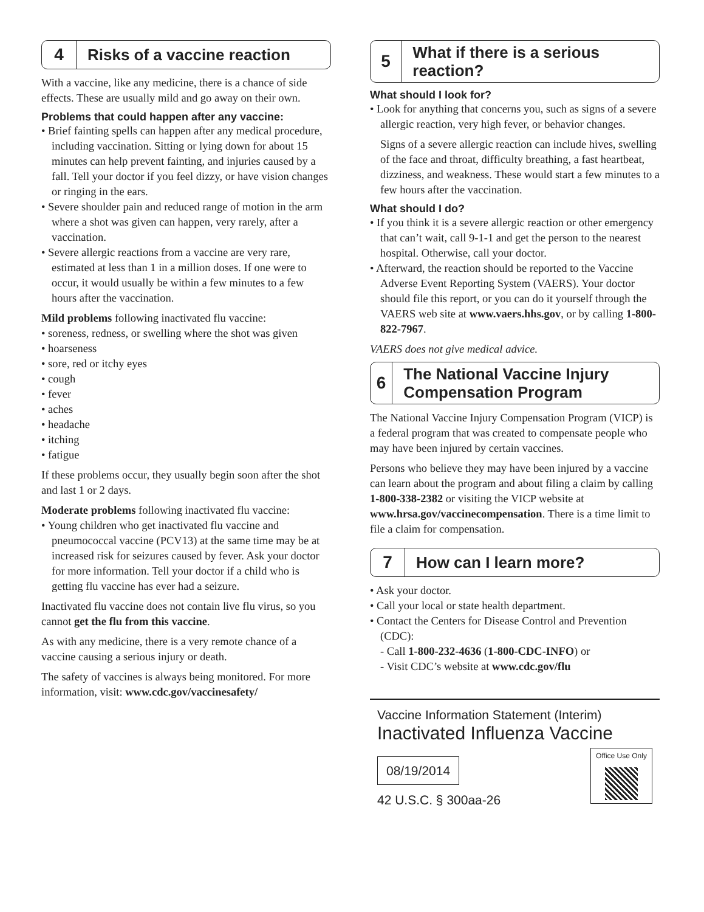4
Risks of a vaccine reaction
With a vaccine, like any medicine, there is a chance of side effects. These are usually mild and go away on their own.
Problems that could happen after any vaccine:
• Brief fainting spells can happen after any medical procedure, including vaccination. Sitting or lying down for about 15 minutes can help prevent fainting, and injuries caused by a fall. Tell your doctor if you feel dizzy, or have vision changes or ringing in the ears.
• Severe shoulder pain and reduced range of motion in the arm where a shot was given can happen, very rarely, after a vaccination.
• Severe allergic reactions from a vaccine are very rare, estimated at less than 1 in a million doses. If one were to occur, it would usually be within a few minutes to a few hours after the vaccination.
Mild problems following inactivated flu vaccine:
• soreness, redness, or swelling where the shot was given
• hoarseness
• sore, red or itchy eyes
• cough
• fever
• aches
• headache
• itching
• fatigue
If these problems occur, they usually begin soon after the shot and last 1 or 2 days.
Moderate problems following inactivated flu vaccine:
• Young children who get inactivated flu vaccine and pneumococcal vaccine (PCV13) at the same time may be at increased risk for seizures caused by fever. Ask your doctor for more information. Tell your doctor if a child who is getting flu vaccine has ever had a seizure.
Inactivated flu vaccine does not contain live flu virus, so you cannot get the flu from this vaccine.
As with any medicine, there is a very remote chance of a vaccine causing a serious injury or death.
The safety of vaccines is always being monitored. For more information, visit: www.cdc.gov/vaccinesafety/
5
What if there is a serious reaction?
What should I look for?
• Look for anything that concerns you, such as signs of a severe allergic reaction, very high fever, or behavior changes.
Signs of a severe allergic reaction can include hives, swelling of the face and throat, difficulty breathing, a fast heartbeat, dizziness, and weakness. These would start a few minutes to a few hours after the vaccination.
What should I do?
• If you think it is a severe allergic reaction or other emergency that can’t wait, call 9-1-1 and get the person to the nearest hospital. Otherwise, call your doctor.
• Afterward, the reaction should be reported to the Vaccine Adverse Event Reporting System (VAERS). Your doctor should file this report, or you can do it yourself through the VAERS web site at www.vaers.hhs.gov, or by calling 1-800-822-7967.
VAERS does not give medical advice.
6
The National Vaccine Injury Compensation Program
The National Vaccine Injury Compensation Program (VICP) is a federal program that was created to compensate people who may have been injured by certain vaccines.
Persons who believe they may have been injured by a vaccine can learn about the program and about filing a claim by calling 1-800-338-2382 or visiting the VICP website at www.hrsa.gov/vaccinecompensation. There is a time limit to file a claim for compensation.
7
How can I learn more?
• Ask your doctor.
• Call your local or state health department.
• Contact the Centers for Disease Control and Prevention (CDC):
- Call 1-800-232-4636 (1-800-CDC-INFO) or
- Visit CDC’s website at www.cdc.gov/flu
Vaccine Information Statement (Interim)
Inactivated Influenza Vaccine
08/19/2014
42 U.S.C. § 300aa-26
Office Use Only